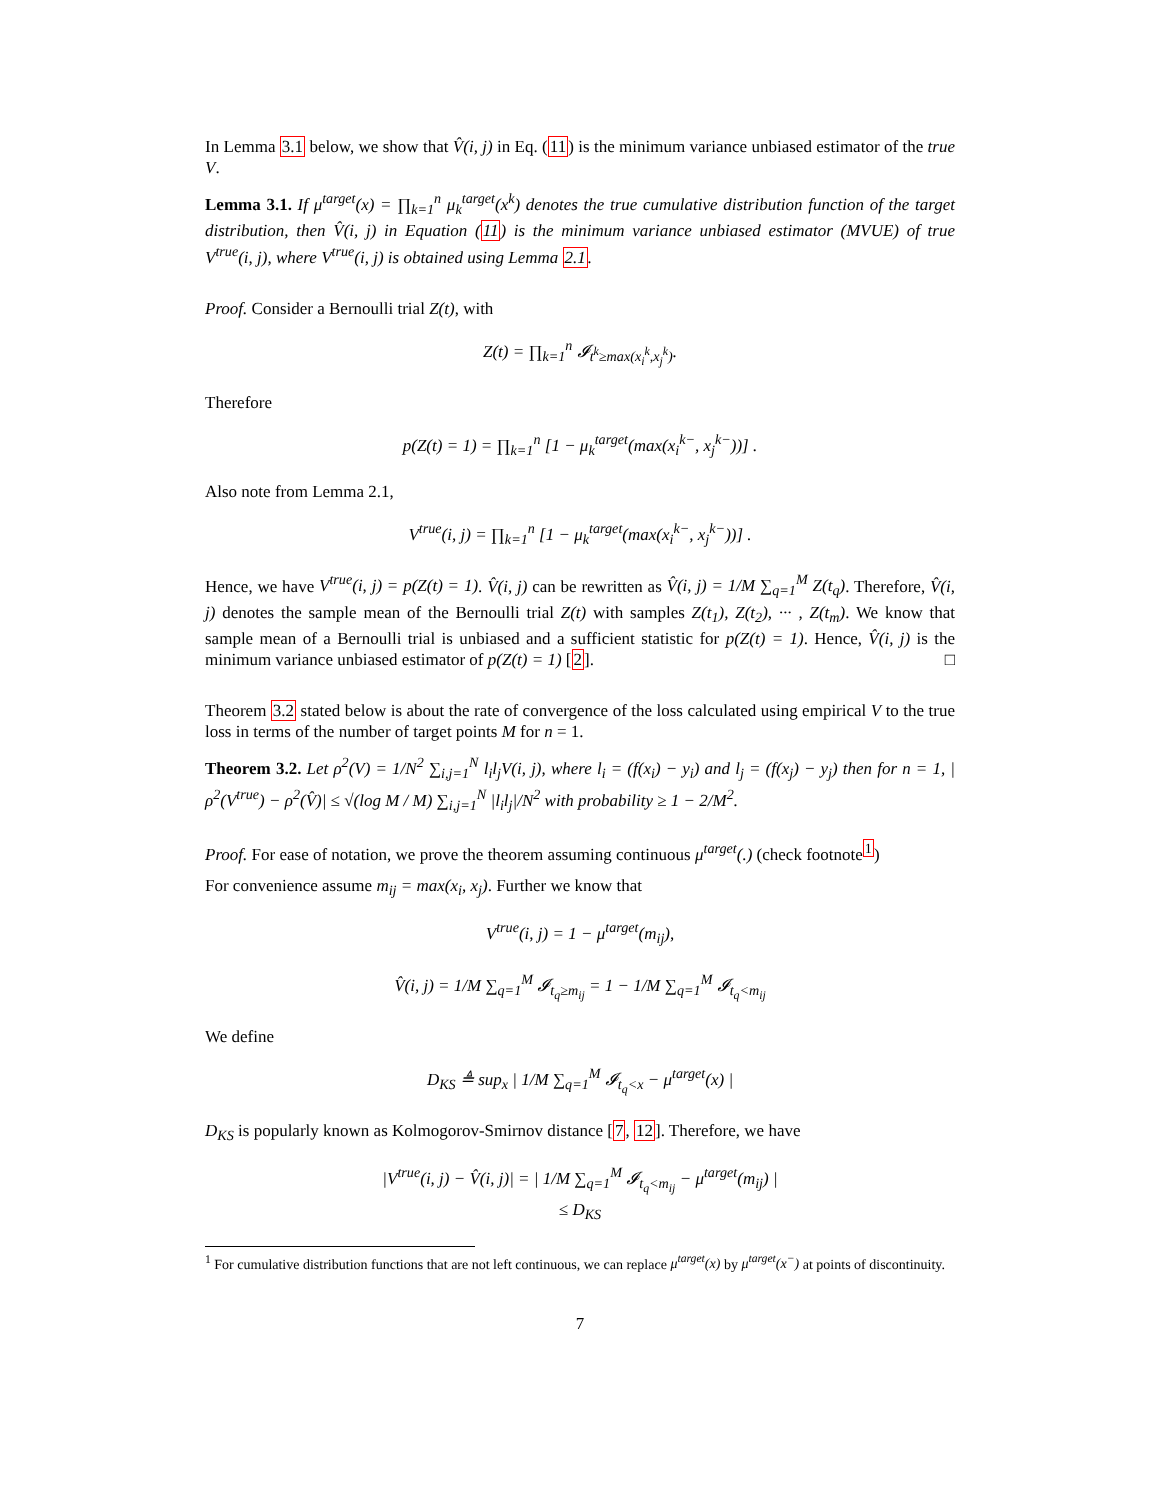In Lemma 3.1 below, we show that V̂(i, j) in Eq. (11) is the minimum variance unbiased estimator of the true V.
Lemma 3.1. If μ<sup>target</sup>(x) = ∏<sub>k=1</sub><sup>n</sup> μ<sub>k</sub><sup>target</sup>(x<sup>k</sup>) denotes the true cumulative distribution function of the target distribution, then V̂(i, j) in Equation (11) is the minimum variance unbiased estimator (MVUE) of true V<sup>true</sup>(i, j), where V<sup>true</sup>(i, j) is obtained using Lemma 2.1.
Proof. Consider a Bernoulli trial Z(t), with
Z(t) = ∏<sub>k=1</sub><sup>n</sup> 𝓘<sub>t<sup>k</sup>≥max(x<sub>i</sub><sup>k</sup>,x<sub>j</sub><sup>k</sup>)</sub>.
Therefore
p(Z(t) = 1) = ∏<sub>k=1</sub><sup>n</sup> [1 − μ<sub>k</sub><sup>target</sup>(max(x<sub>i</sub><sup>k−</sup>, x<sub>j</sub><sup>k−</sup>))] .
Also note from Lemma 2.1,
V<sup>true</sup>(i, j) = ∏<sub>k=1</sub><sup>n</sup> [1 − μ<sub>k</sub><sup>target</sup>(max(x<sub>i</sub><sup>k−</sup>, x<sub>j</sub><sup>k−</sup>))] .
Hence, we have V<sup>true</sup>(i, j) = p(Z(t) = 1). V̂(i, j) can be rewritten as V̂(i, j) = 1/M ∑<sub>q=1</sub><sup>M</sup> Z(t<sub>q</sub>). Therefore, V̂(i, j) denotes the sample mean of the Bernoulli trial Z(t) with samples Z(t<sub>1</sub>), Z(t<sub>2</sub>), ··· , Z(t<sub>m</sub>). We know that sample mean of a Bernoulli trial is unbiased and a sufficient statistic for p(Z(t) = 1). Hence, V̂(i, j) is the minimum variance unbiased estimator of p(Z(t) = 1) [2]. □
Theorem 3.2 stated below is about the rate of convergence of the loss calculated using empirical V to the true loss in terms of the number of target points M for n = 1.
Theorem 3.2. Let ρ<sup>2</sup>(V) = 1/N<sup>2</sup> ∑<sub>i,j=1</sub><sup>N</sup> l<sub>i</sub>l<sub>j</sub>V(i, j), where l<sub>i</sub> = (f(x<sub>i</sub>) − y<sub>i</sub>) and l<sub>j</sub> = (f(x<sub>j</sub>) − y<sub>j</sub>) then for n = 1, |ρ<sup>2</sup>(V<sup>true</sup>) − ρ<sup>2</sup>(V̂)| ≤ √(log M / M) ∑<sub>i,j=1</sub><sup>N</sup> |l<sub>i</sub>l<sub>j</sub>|/N<sup>2</sup> with probability ≥ 1 − 2/M<sup>2</sup>.
Proof. For ease of notation, we prove the theorem assuming continuous μ<sup>target</sup>(.) (check footnote<sup>1</sup>)
For convenience assume m<sub>ij</sub> = max(x<sub>i</sub>, x<sub>j</sub>). Further we know that
V<sup>true</sup>(i, j) = 1 − μ<sup>target</sup>(m<sub>ij</sub>),
V̂(i, j) = 1/M ∑<sub>q=1</sub><sup>M</sup> 𝓘<sub>t<sub>q</sub>≥m<sub>ij</sub></sub> = 1 − 1/M ∑<sub>q=1</sub><sup>M</sup> 𝓘<sub>t<sub>q</sub><m<sub>ij</sub></sub>
We define
D<sub>KS</sub> ≜ sup<sub>x</sub> | 1/M ∑<sub>q=1</sub><sup>M</sup> 𝓘<sub>t<sub>q</sub><x</sub> − μ<sup>target</sup>(x) |
D<sub>KS</sub> is popularly known as Kolmogorov-Smirnov distance [7, 12]. Therefore, we have
|V<sup>true</sup>(i, j) − V̂(i, j)| = | 1/M ∑<sub>q=1</sub><sup>M</sup> 𝓘<sub>t<sub>q</sub><m<sub>ij</sub></sub> − μ<sup>target</sup>(m<sub>ij</sub>) |
≤ D<sub>KS</sub>
<sup>1</sup> For cumulative distribution functions that are not left continuous, we can replace μ<sup>target</sup>(x) by μ<sup>target</sup>(x<sup>−</sup>) at points of discontinuity.
7